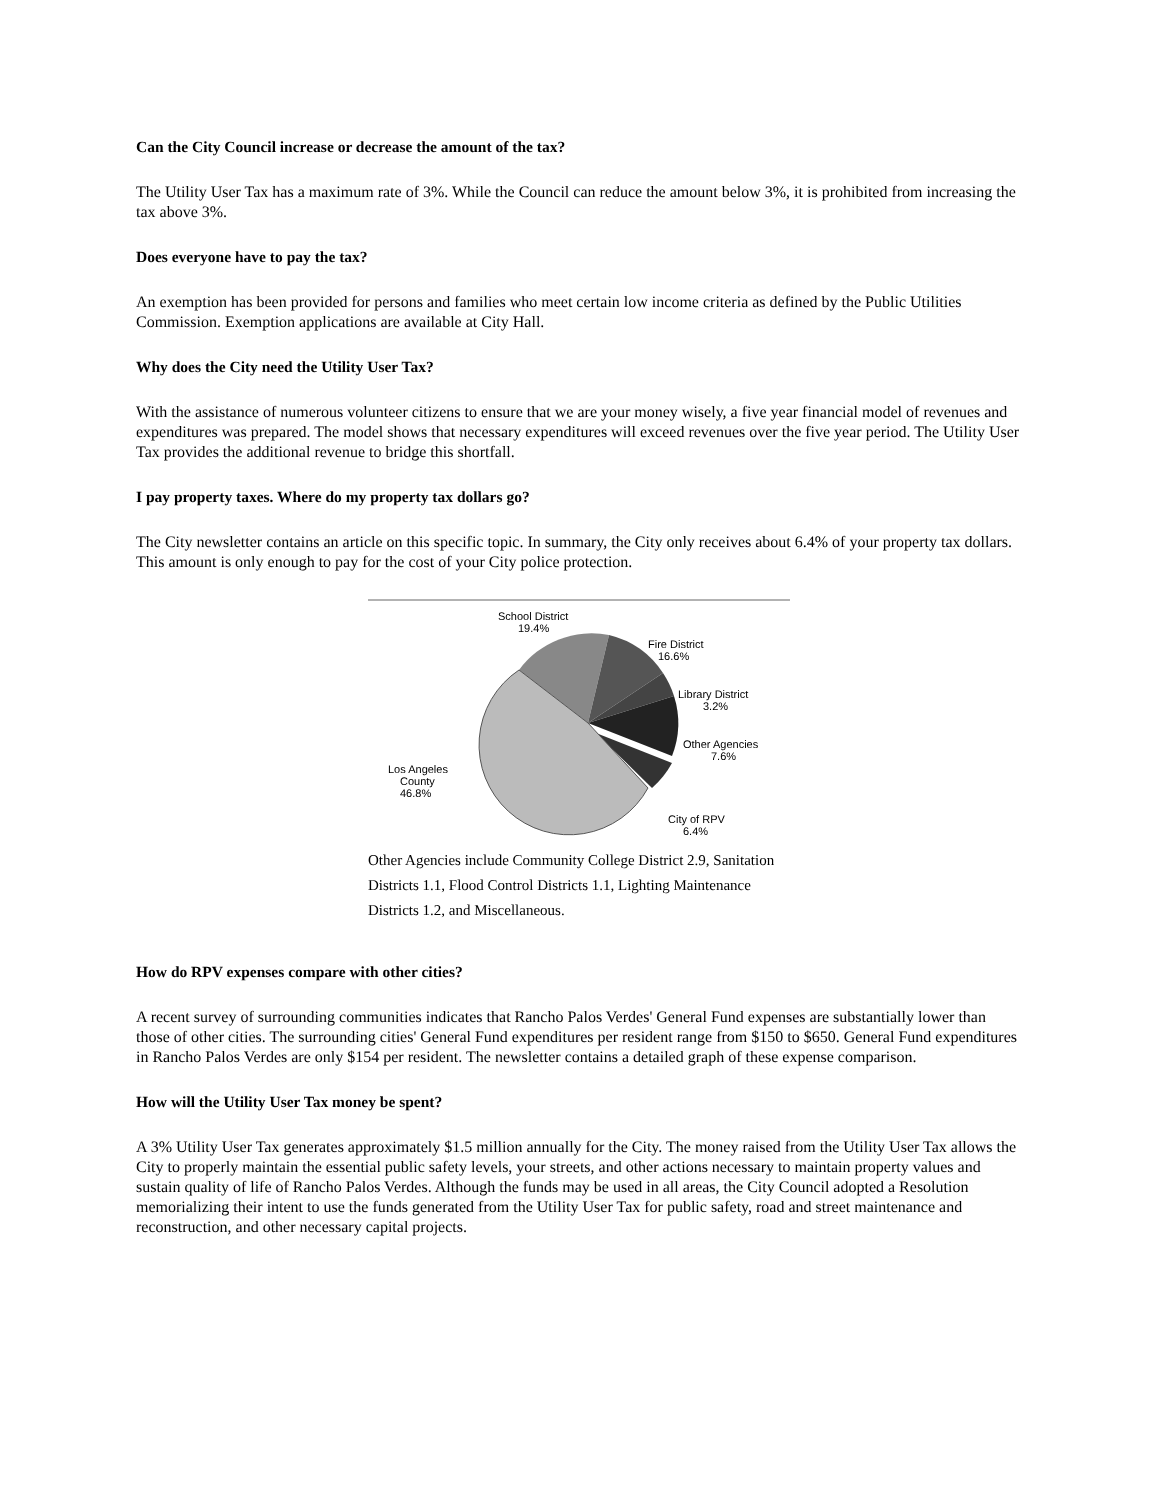Can the City Council increase or decrease the amount of the tax?
The Utility User Tax has a maximum rate of 3%. While the Council can reduce the amount below 3%, it is prohibited from increasing the tax above 3%.
Does everyone have to pay the tax?
An exemption has been provided for persons and families who meet certain low income criteria as defined by the Public Utilities Commission. Exemption applications are available at City Hall.
Why does the City need the Utility User Tax?
With the assistance of numerous volunteer citizens to ensure that we are your money wisely, a five year financial model of revenues and expenditures was prepared. The model shows that necessary expenditures will exceed revenues over the five year period. The Utility User Tax provides the additional revenue to bridge this shortfall.
I pay property taxes. Where do my property tax dollars go?
The City newsletter contains an article on this specific topic. In summary, the City only receives about 6.4% of your property tax dollars. This amount is only enough to pay for the cost of your City police protection.
School District
19.4%
Fire District
16.6%
Library District
3.2%
Other Agencies
7.6%
Los Angeles
County
46.8%
City of RPV
6.4%
Other Agencies include Community College District 2.9, Sanitation Districts 1.1, Flood Control Districts 1.1, Lighting Maintenance Districts 1.2, and Miscellaneous.
How do RPV expenses compare with other cities?
A recent survey of surrounding communities indicates that Rancho Palos Verdes' General Fund expenses are substantially lower than those of other cities. The surrounding cities' General Fund expenditures per resident range from $150 to $650. General Fund expenditures in Rancho Palos Verdes are only $154 per resident. The newsletter contains a detailed graph of these expense comparison.
How will the Utility User Tax money be spent?
A 3% Utility User Tax generates approximately $1.5 million annually for the City. The money raised from the Utility User Tax allows the City to properly maintain the essential public safety levels, your streets, and other actions necessary to maintain property values and sustain quality of life of Rancho Palos Verdes. Although the funds may be used in all areas, the City Council adopted a Resolution memorializing their intent to use the funds generated from the Utility User Tax for public safety, road and street maintenance and reconstruction, and other necessary capital projects.